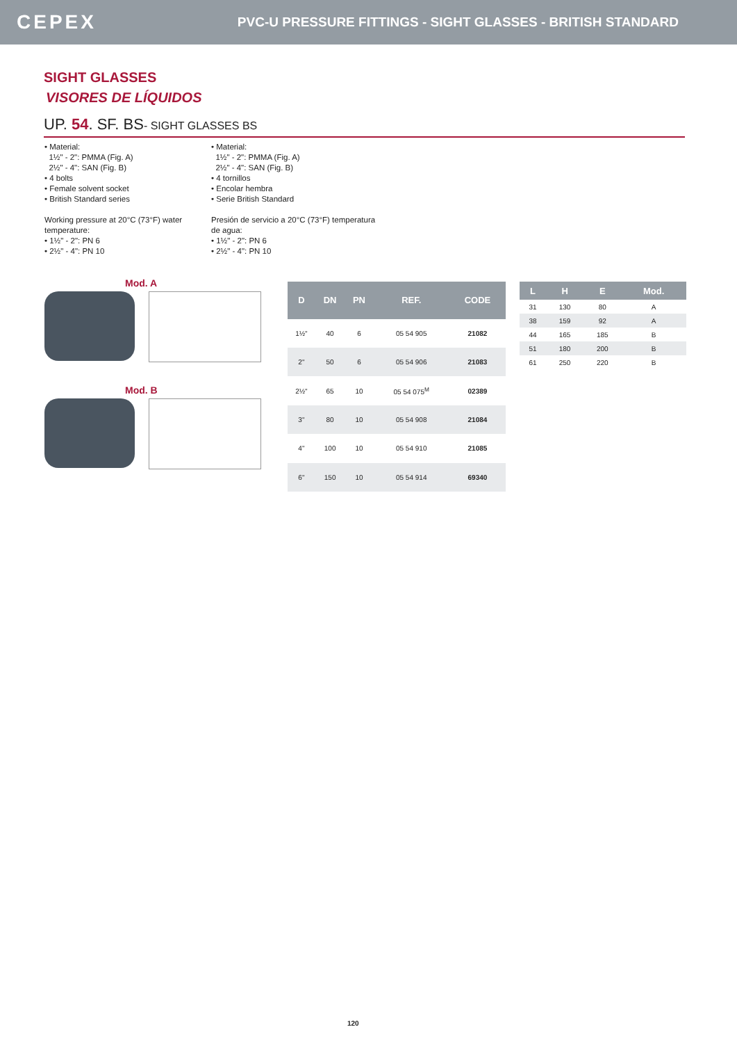CEPEX PVC-U PRESSURE FITTINGS - SIGHT GLASSES - BRITISH STANDARD
SIGHT GLASSES
VISORES DE LÍQUIDOS
UP. 54. SF. BS- SIGHT GLASSES BS
• Material:
1½" - 2": PMMA (Fig. A)
2½" - 4": SAN (Fig. B)
• 4 bolts
• Female solvent socket
• British Standard series
Working pressure at 20°C (73°F) water temperature:
• 1½" - 2": PN 6
• 2½" - 4": PN 10
• Material:
1½" - 2": PMMA (Fig. A)
2½" - 4": SAN (Fig. B)
• 4 tornillos
• Encolar hembra
• Serie British Standard
Presión de servicio a 20°C (73°F) temperatura de agua:
• 1½" - 2": PN 6
• 2½" - 4": PN 10
Mod. A
Mod. B
| D | DN | PN | REF. | CODE |
| --- | --- | --- | --- | --- |
| 1½" | 40 | 6 | 05 54 905 | 21082 |
| 2" | 50 | 6 | 05 54 906 | 21083 |
| 2½" | 65 | 10 | 05 54 075<sup>M</sup> | 02389 |
| 3" | 80 | 10 | 05 54 908 | 21084 |
| 4" | 100 | 10 | 05 54 910 | 21085 |
| 6" | 150 | 10 | 05 54 914 | 69340 |
| L | H | E | Mod. |
| --- | --- | --- | --- |
| 31 | 130 | 80 | A |
| 38 | 159 | 92 | A |
| 44 | 165 | 185 | B |
| 51 | 180 | 200 | B |
| 61 | 250 | 220 | B |
120